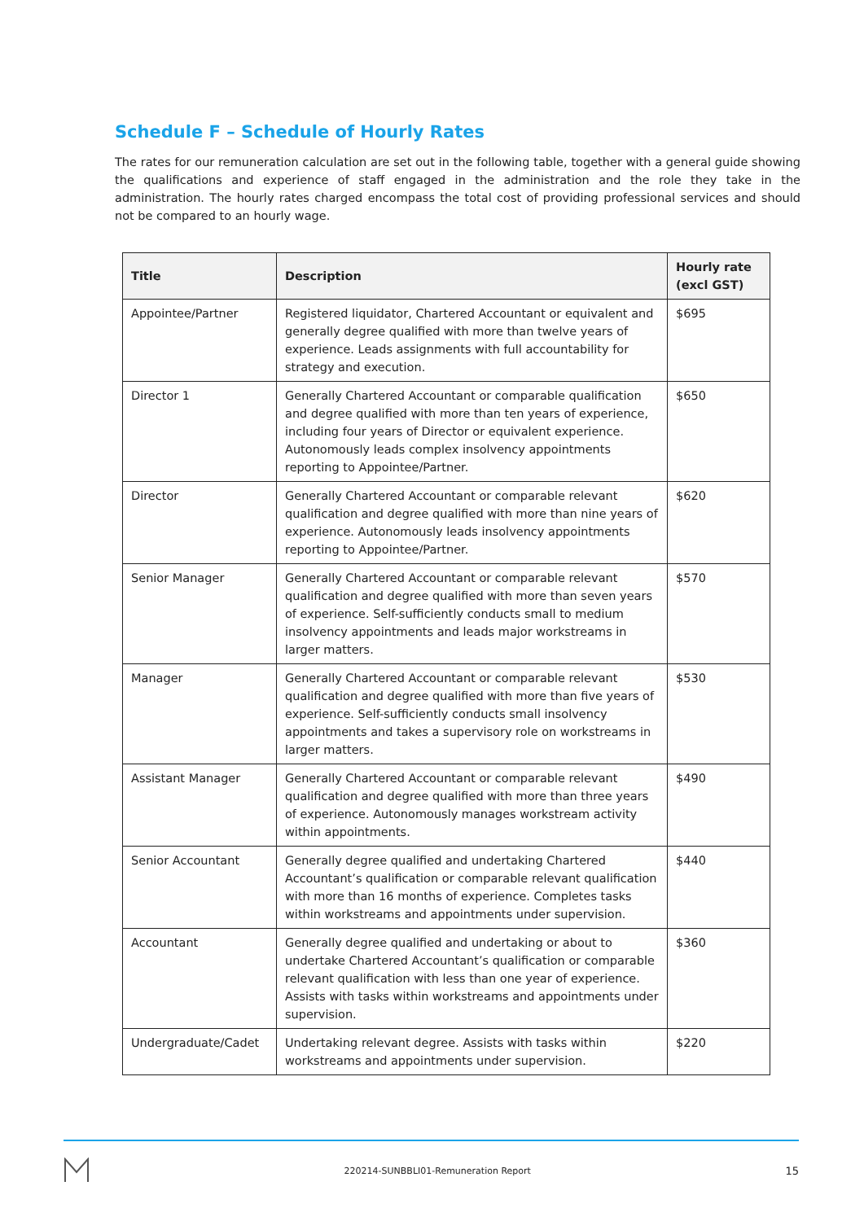Schedule F – Schedule of Hourly Rates
The rates for our remuneration calculation are set out in the following table, together with a general guide showing the qualifications and experience of staff engaged in the administration and the role they take in the administration. The hourly rates charged encompass the total cost of providing professional services and should not be compared to an hourly wage.
| Title | Description | Hourly rate (excl GST) |
| --- | --- | --- |
| Appointee/Partner | Registered liquidator, Chartered Accountant or equivalent and generally degree qualified with more than twelve years of experience. Leads assignments with full accountability for strategy and execution. | $695 |
| Director 1 | Generally Chartered Accountant or comparable qualification and degree qualified with more than ten years of experience, including four years of Director or equivalent experience. Autonomously leads complex insolvency appointments reporting to Appointee/Partner. | $650 |
| Director | Generally Chartered Accountant or comparable relevant qualification and degree qualified with more than nine years of experience. Autonomously leads insolvency appointments reporting to Appointee/Partner. | $620 |
| Senior Manager | Generally Chartered Accountant or comparable relevant qualification and degree qualified with more than seven years of experience. Self-sufficiently conducts small to medium insolvency appointments and leads major workstreams in larger matters. | $570 |
| Manager | Generally Chartered Accountant or comparable relevant qualification and degree qualified with more than five years of experience. Self-sufficiently conducts small insolvency appointments and takes a supervisory role on workstreams in larger matters. | $530 |
| Assistant Manager | Generally Chartered Accountant or comparable relevant qualification and degree qualified with more than three years of experience. Autonomously manages workstream activity within appointments. | $490 |
| Senior Accountant | Generally degree qualified and undertaking Chartered Accountant’s qualification or comparable relevant qualification with more than 16 months of experience. Completes tasks within workstreams and appointments under supervision. | $440 |
| Accountant | Generally degree qualified and undertaking or about to undertake Chartered Accountant’s qualification or comparable relevant qualification with less than one year of experience. Assists with tasks within workstreams and appointments under supervision. | $360 |
| Undergraduate/Cadet | Undertaking relevant degree. Assists with tasks within workstreams and appointments under supervision. | $220 |
220214-SUNBBLI01-Remuneration Report 15